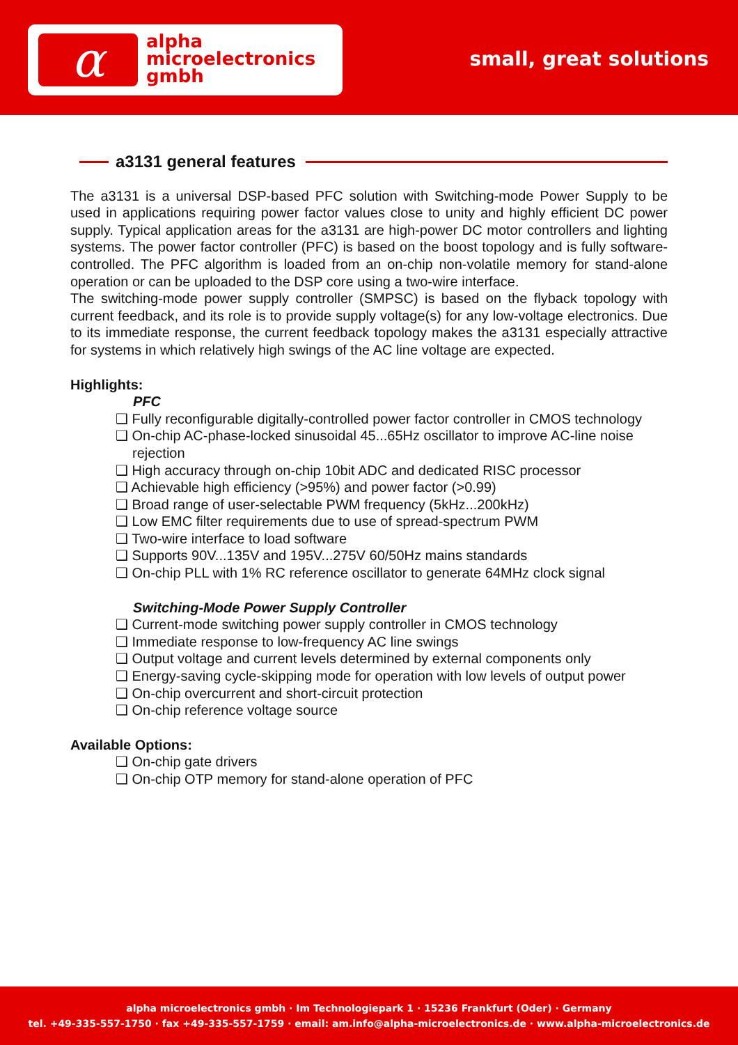α
alpha
microelectronics
gmbh
small, great solutions
a3131 general features
The a3131 is a universal DSP-based PFC solution with Switching-mode Power Supply to be used in applications requiring power factor values close to unity and highly efficient DC power supply. Typical application areas for the a3131 are high-power DC motor controllers and lighting systems. The power factor controller (PFC) is based on the boost topology and is fully software-controlled. The PFC algorithm is loaded from an on-chip non-volatile memory for stand-alone operation or can be uploaded to the DSP core using a two-wire interface.
The switching-mode power supply controller (SMPSC) is based on the flyback topology with current feedback, and its role is to provide supply voltage(s) for any low-voltage electronics. Due to its immediate response, the current feedback topology makes the a3131 especially attractive for systems in which relatively high swings of the AC line voltage are expected.
Highlights:
PFC
❑ Fully reconfigurable digitally-controlled power factor controller in CMOS technology
❑ On-chip AC-phase-locked sinusoidal 45...65Hz oscillator to improve AC-line noise rejection
❑ High accuracy through on-chip 10bit ADC and dedicated RISC processor
❑ Achievable high efficiency (>95%) and power factor (>0.99)
❑ Broad range of user-selectable PWM frequency (5kHz...200kHz)
❑ Low EMC filter requirements due to use of spread-spectrum PWM
❑ Two-wire interface to load software
❑ Supports 90V...135V and 195V...275V 60/50Hz mains standards
❑ On-chip PLL with 1% RC reference oscillator to generate 64MHz clock signal
Switching-Mode Power Supply Controller
❑ Current-mode switching power supply controller in CMOS technology
❑ Immediate response to low-frequency AC line swings
❑ Output voltage and current levels determined by external components only
❑ Energy-saving cycle-skipping mode for operation with low levels of output power
❑ On-chip overcurrent and short-circuit protection
❑ On-chip reference voltage source
Available Options:
❑ On-chip gate drivers
❑ On-chip OTP memory for stand-alone operation of PFC
alpha microelectronics gmbh · Im Technologiepark 1 · 15236 Frankfurt (Oder) · Germany
tel. +49-335-557-1750 · fax +49-335-557-1759 · email: am.info@alpha-microelectronics.de · www.alpha-microelectronics.de